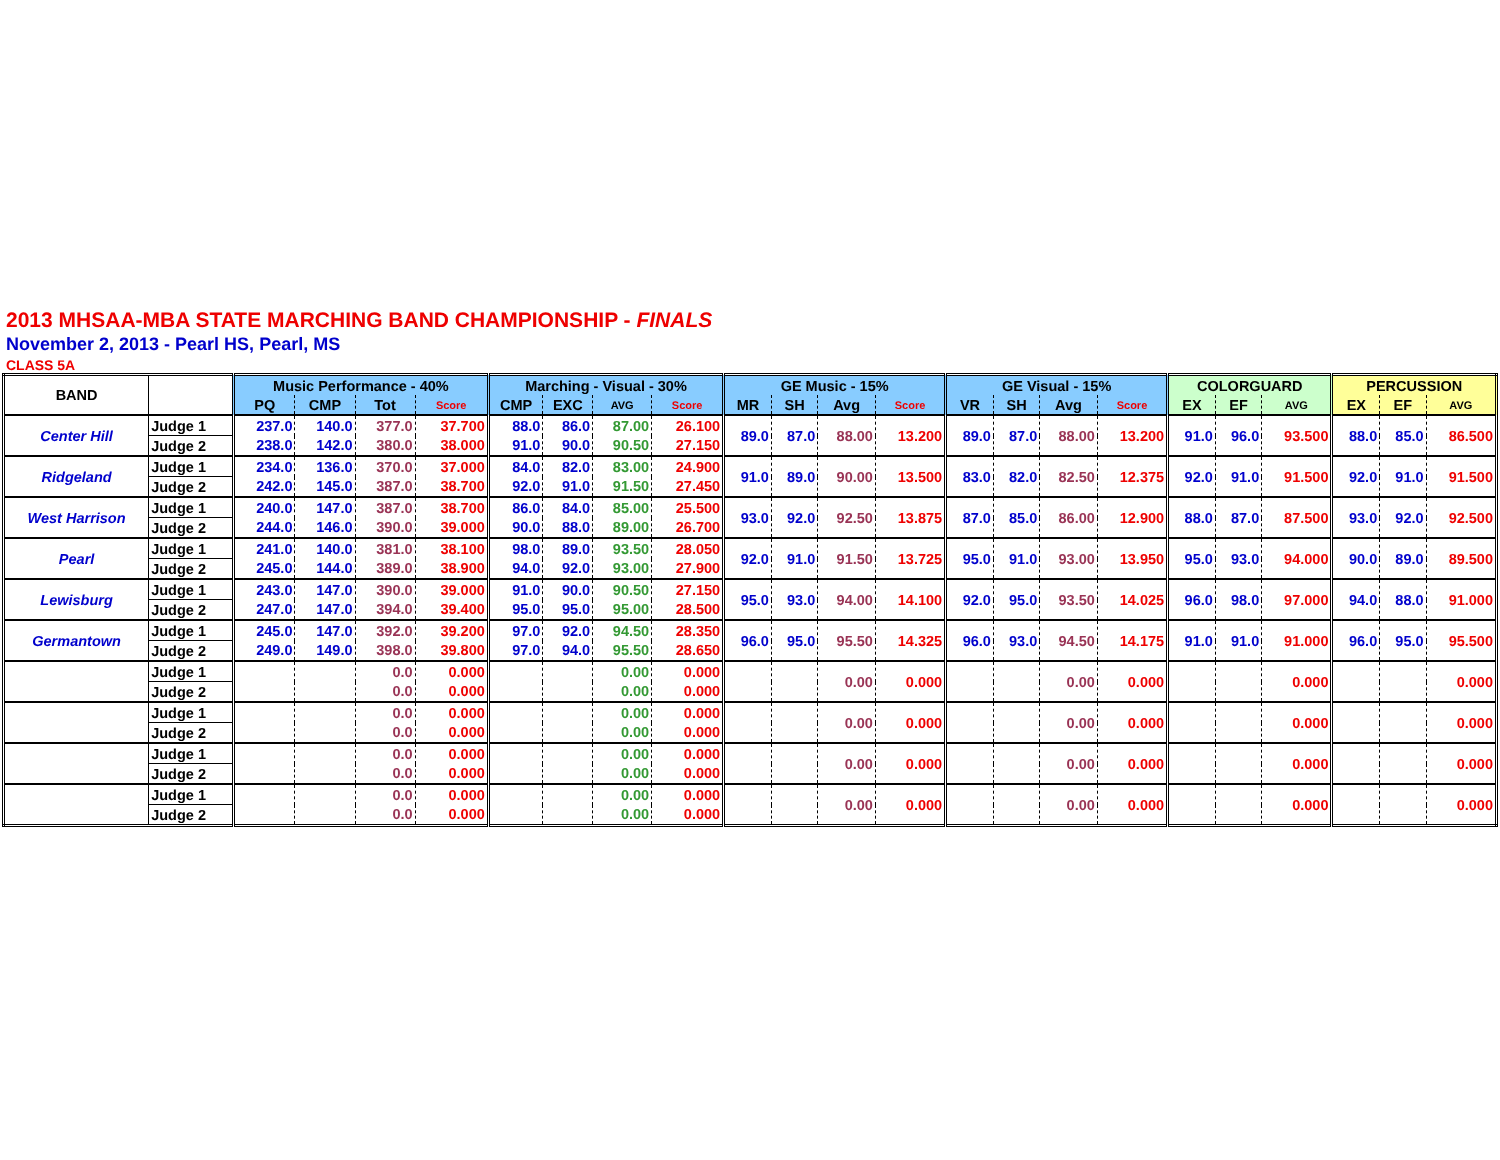2013 MHSAA-MBA STATE MARCHING BAND CHAMPIONSHIP - FINALS
November 2, 2013 - Pearl HS, Pearl, MS
CLASS 5A
| BAND | | Music Performance - 40% | | | | Marching - Visual - 30% | | | | GE Music - 15% | | | | GE Visual - 15% | | | | COLORGUARD | | | PERCUSSION | | |
| --- | --- | --- | --- | --- | --- | --- | --- | --- | --- | --- | --- | --- | --- | --- | --- | --- | --- | --- | --- | --- | --- | --- | --- |
| | | PQ | CMP | Tot | Score | CMP | EXC | AVG | Score | MR | SH | Avg | Score | VR | SH | Avg | Score | EX | EF | AVG | EX | EF | AVG |
| Center Hill | Judge 1 | 237.0 | 140.0 | 377.0 | 37.700 | 88.0 | 86.0 | 87.00 | 26.100 | 89.0 | 87.0 | 88.00 | 13.200 | 89.0 | 87.0 | 88.00 | 13.200 | 91.0 | 96.0 | 93.500 | 88.0 | 85.0 | 86.500 |
| | Judge 2 | 238.0 | 142.0 | 380.0 | 38.000 | 91.0 | 90.0 | 90.50 | 27.150 | | | | | | | | | | | | | | |
| Ridgeland | Judge 1 | 234.0 | 136.0 | 370.0 | 37.000 | 84.0 | 82.0 | 83.00 | 24.900 | 91.0 | 89.0 | 90.00 | 13.500 | 83.0 | 82.0 | 82.50 | 12.375 | 92.0 | 91.0 | 91.500 | 92.0 | 91.0 | 91.500 |
| | Judge 2 | 242.0 | 145.0 | 387.0 | 38.700 | 92.0 | 91.0 | 91.50 | 27.450 | | | | | | | | | | | | | | |
| West Harrison | Judge 1 | 240.0 | 147.0 | 387.0 | 38.700 | 86.0 | 84.0 | 85.00 | 25.500 | 93.0 | 92.0 | 92.50 | 13.875 | 87.0 | 85.0 | 86.00 | 12.900 | 88.0 | 87.0 | 87.500 | 93.0 | 92.0 | 92.500 |
| | Judge 2 | 244.0 | 146.0 | 390.0 | 39.000 | 90.0 | 88.0 | 89.00 | 26.700 | | | | | | | | | | | | | | |
| Pearl | Judge 1 | 241.0 | 140.0 | 381.0 | 38.100 | 98.0 | 89.0 | 93.50 | 28.050 | 92.0 | 91.0 | 91.50 | 13.725 | 95.0 | 91.0 | 93.00 | 13.950 | 95.0 | 93.0 | 94.000 | 90.0 | 89.0 | 89.500 |
| | Judge 2 | 245.0 | 144.0 | 389.0 | 38.900 | 94.0 | 92.0 | 93.00 | 27.900 | | | | | | | | | | | | | | |
| Lewisburg | Judge 1 | 243.0 | 147.0 | 390.0 | 39.000 | 91.0 | 90.0 | 90.50 | 27.150 | 95.0 | 93.0 | 94.00 | 14.100 | 92.0 | 95.0 | 93.50 | 14.025 | 96.0 | 98.0 | 97.000 | 94.0 | 88.0 | 91.000 |
| | Judge 2 | 247.0 | 147.0 | 394.0 | 39.400 | 95.0 | 95.0 | 95.00 | 28.500 | | | | | | | | | | | | | | |
| Germantown | Judge 1 | 245.0 | 147.0 | 392.0 | 39.200 | 97.0 | 92.0 | 94.50 | 28.350 | 96.0 | 95.0 | 95.50 | 14.325 | 96.0 | 93.0 | 94.50 | 14.175 | 91.0 | 91.0 | 91.000 | 96.0 | 95.0 | 95.500 |
| | Judge 2 | 249.0 | 149.0 | 398.0 | 39.800 | 97.0 | 94.0 | 95.50 | 28.650 | | | | | | | | | | | | | | |
| | Judge 1 | | | 0.0 | 0.000 | | | 0.00 | 0.000 | | | 0.00 | 0.000 | | | 0.00 | 0.000 | | | 0.000 | | | 0.000 |
| | Judge 2 | | | 0.0 | 0.000 | | | 0.00 | 0.000 | | | | | | | | | | | | | | |
| | Judge 1 | | | 0.0 | 0.000 | | | 0.00 | 0.000 | | | 0.00 | 0.000 | | | 0.00 | 0.000 | | | 0.000 | | | 0.000 |
| | Judge 2 | | | 0.0 | 0.000 | | | 0.00 | 0.000 | | | | | | | | | | | | | | |
| | Judge 1 | | | 0.0 | 0.000 | | | 0.00 | 0.000 | | | 0.00 | 0.000 | | | 0.00 | 0.000 | | | 0.000 | | | 0.000 |
| | Judge 2 | | | 0.0 | 0.000 | | | 0.00 | 0.000 | | | | | | | | | | | | | | |
| | Judge 1 | | | 0.0 | 0.000 | | | 0.00 | 0.000 | | | 0.00 | 0.000 | | | 0.00 | 0.000 | | | 0.000 | | | 0.000 |
| | Judge 2 | | | 0.0 | 0.000 | | | 0.00 | 0.000 | | | | | | | | | | | | | | |